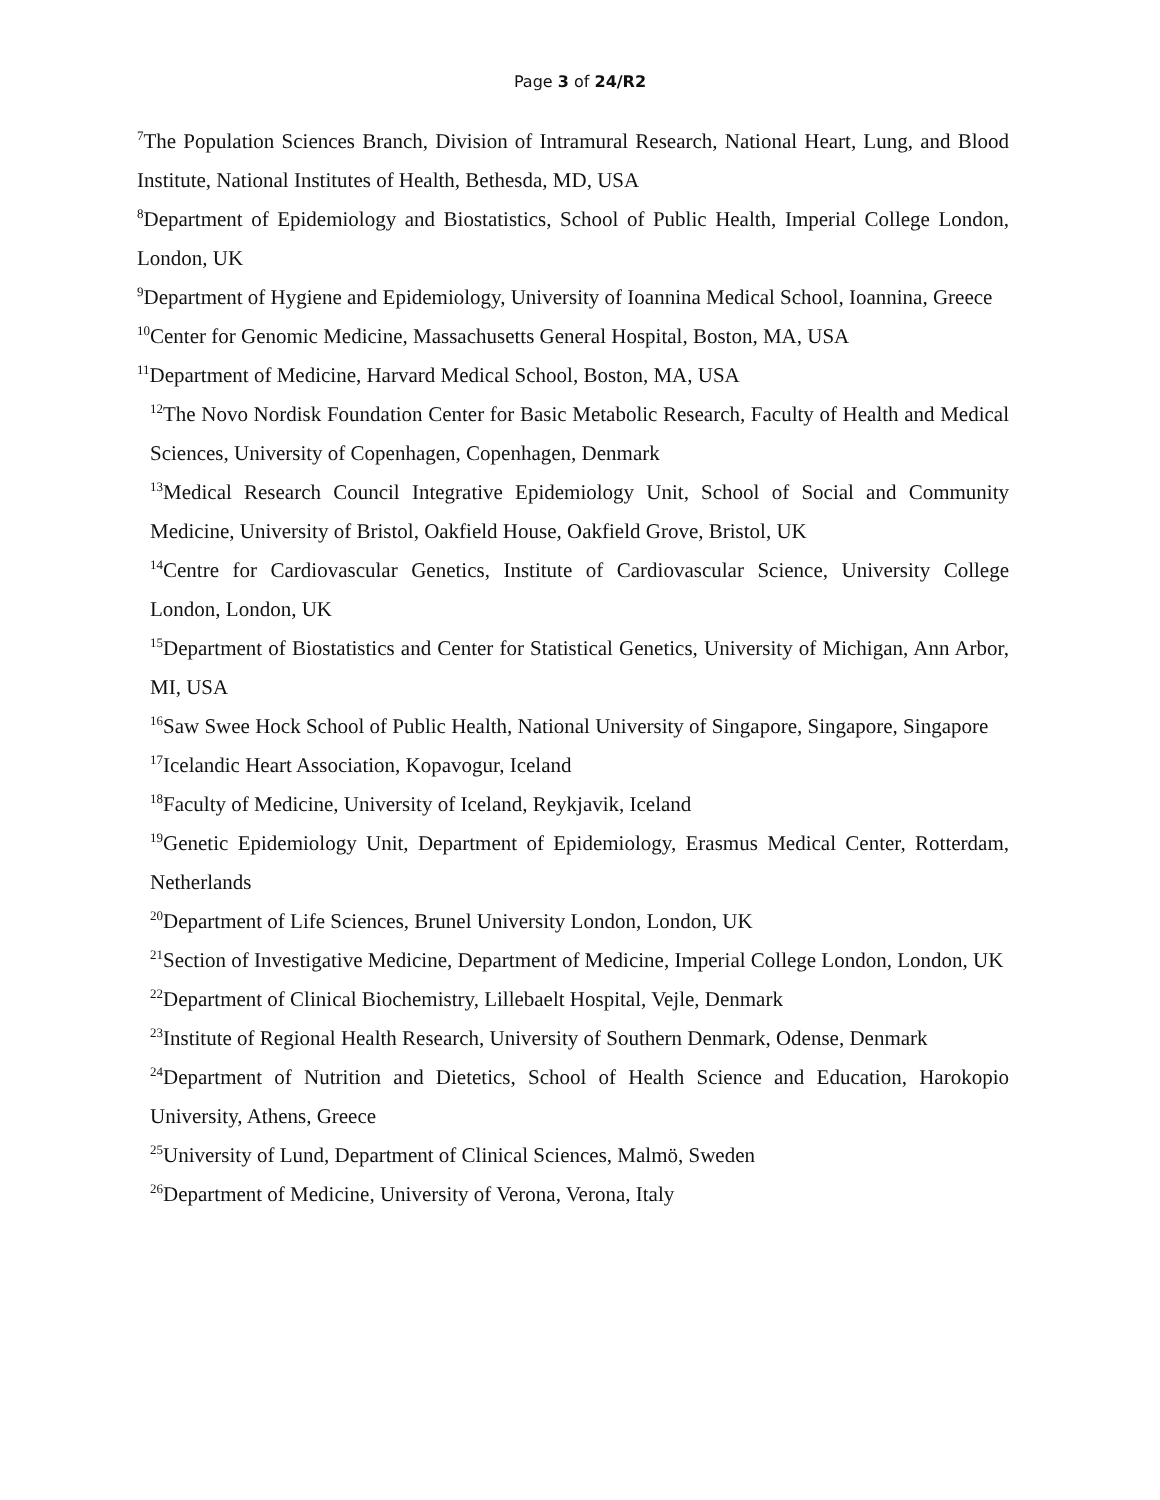Page 3 of 24/R2
<sup>7</sup> The Population Sciences Branch, Division of Intramural Research, National Heart, Lung, and Blood Institute, National Institutes of Health, Bethesda, MD, USA
<sup>8</sup> Department of Epidemiology and Biostatistics, School of Public Health, Imperial College London, London, UK
<sup>9</sup> Department of Hygiene and Epidemiology, University of Ioannina Medical School, Ioannina, Greece
<sup>10</sup> Center for Genomic Medicine, Massachusetts General Hospital, Boston, MA, USA
<sup>11</sup> Department of Medicine, Harvard Medical School, Boston, MA, USA
<sup>12</sup> The Novo Nordisk Foundation Center for Basic Metabolic Research, Faculty of Health and Medical Sciences, University of Copenhagen, Copenhagen, Denmark
<sup>13</sup> Medical Research Council Integrative Epidemiology Unit, School of Social and Community Medicine, University of Bristol, Oakfield House, Oakfield Grove, Bristol, UK
<sup>14</sup> Centre for Cardiovascular Genetics, Institute of Cardiovascular Science, University College London, London, UK
<sup>15</sup> Department of Biostatistics and Center for Statistical Genetics, University of Michigan, Ann Arbor, MI, USA
<sup>16</sup> Saw Swee Hock School of Public Health, National University of Singapore, Singapore, Singapore
<sup>17</sup> Icelandic Heart Association, Kopavogur, Iceland
<sup>18</sup> Faculty of Medicine, University of Iceland, Reykjavik, Iceland
<sup>19</sup> Genetic Epidemiology Unit, Department of Epidemiology, Erasmus Medical Center, Rotterdam, Netherlands
<sup>20</sup> Department of Life Sciences, Brunel University London, London, UK
<sup>21</sup> Section of Investigative Medicine, Department of Medicine, Imperial College London, London, UK
<sup>22</sup> Department of Clinical Biochemistry, Lillebaelt Hospital, Vejle, Denmark
<sup>23</sup> Institute of Regional Health Research, University of Southern Denmark, Odense, Denmark
<sup>24</sup> Department of Nutrition and Dietetics, School of Health Science and Education, Harokopio University, Athens, Greece
<sup>25</sup> University of Lund, Department of Clinical Sciences, Malmö, Sweden
<sup>26</sup> Department of Medicine, University of Verona, Verona, Italy